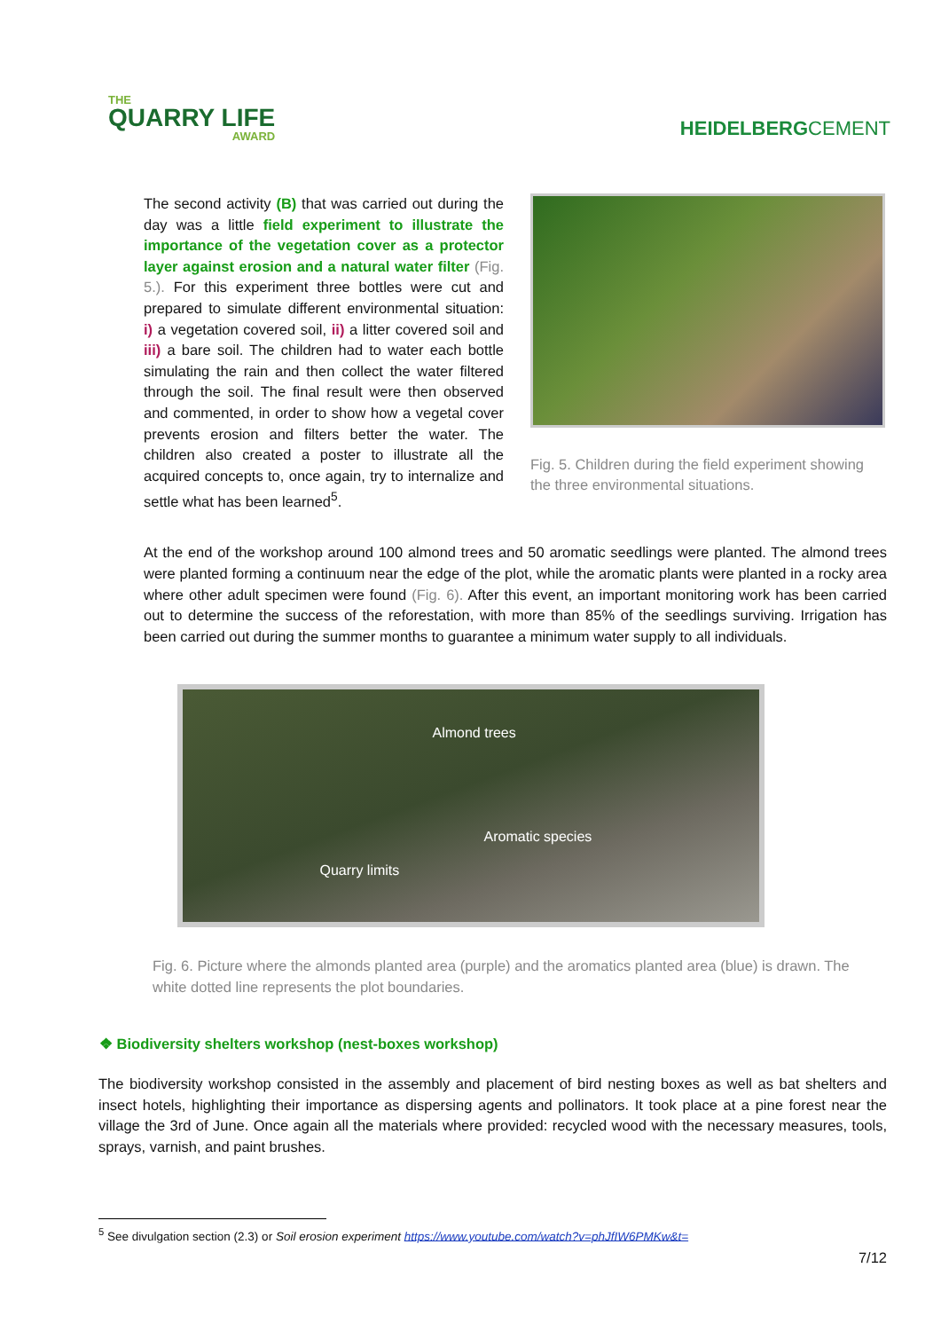THE
QUARRY LIFE
AWARD
HEIDELBERGCEMENT
The second activity (B) that was carried out during the day was a little field experiment to illustrate the importance of the vegetation cover as a protector layer against erosion and a natural water filter (Fig. 5.). For this experiment three bottles were cut and prepared to simulate different environmental situation: i) a vegetation covered soil, ii) a litter covered soil and iii) a bare soil. The children had to water each bottle simulating the rain and then collect the water filtered through the soil. The final result were then observed and commented, in order to show how a vegetal cover prevents erosion and filters better the water. The children also created a poster to illustrate all the acquired concepts to, once again, try to internalize and settle what has been learned<sup>5</sup>.
Fig. 5. Children during the field experiment showing the three environmental situations.
At the end of the workshop around 100 almond trees and 50 aromatic seedlings were planted. The almond trees were planted forming a continuum near the edge of the plot, while the aromatic plants were planted in a rocky area where other adult specimen were found (Fig. 6). After this event, an important monitoring work has been carried out to determine the success of the reforestation, with more than 85% of the seedlings surviving. Irrigation has been carried out during the summer months to guarantee a minimum water supply to all individuals.
Almond trees
Aromatic species
Quarry limits
Fig. 6. Picture where the almonds planted area (purple) and the aromatics planted area (blue) is drawn. The white dotted line represents the plot boundaries.
❖ Biodiversity shelters workshop (nest-boxes workshop)
The biodiversity workshop consisted in the assembly and placement of bird nesting boxes as well as bat shelters and insect hotels, highlighting their importance as dispersing agents and pollinators. It took place at a pine forest near the village the 3rd of June. Once again all the materials where provided: recycled wood with the necessary measures, tools, sprays, varnish, and paint brushes.
<sup>5</sup> See divulgation section (2.3) or Soil erosion experiment https://www.youtube.com/watch?v=phJfIW6PMKw&t=
7/12